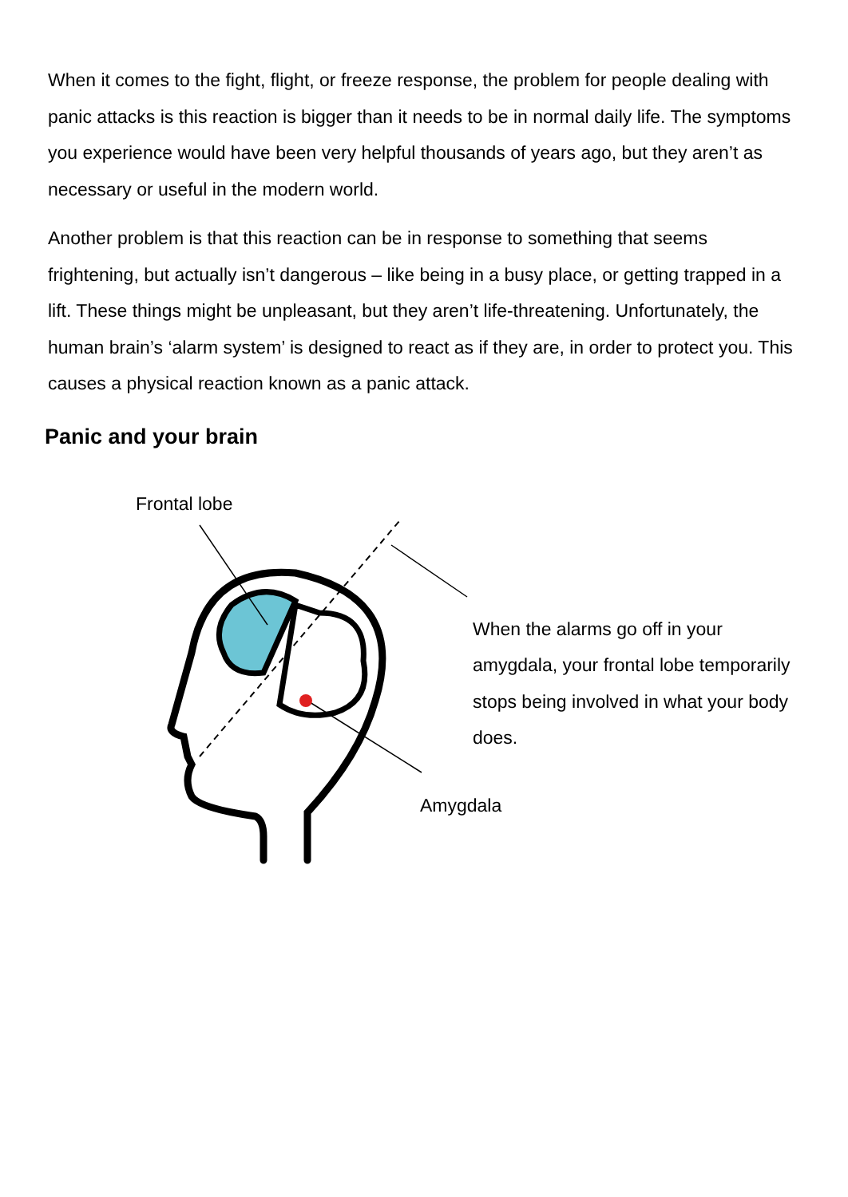When it comes to the fight, flight, or freeze response, the problem for people dealing with panic attacks is this reaction is bigger than it needs to be in normal daily life. The symptoms you experience would have been very helpful thousands of years ago, but they aren’t as necessary or useful in the modern world.
Another problem is that this reaction can be in response to something that seems frightening, but actually isn’t dangerous – like being in a busy place, or getting trapped in a lift. These things might be unpleasant, but they aren’t life-threatening. Unfortunately, the human brain’s ‘alarm system’ is designed to react as if they are, in order to protect you. This causes a physical reaction known as a panic attack.
Panic and your brain
Frontal lobe
When the alarms go off in your amygdala, your frontal lobe temporarily stops being involved in what your body does.
Amygdala